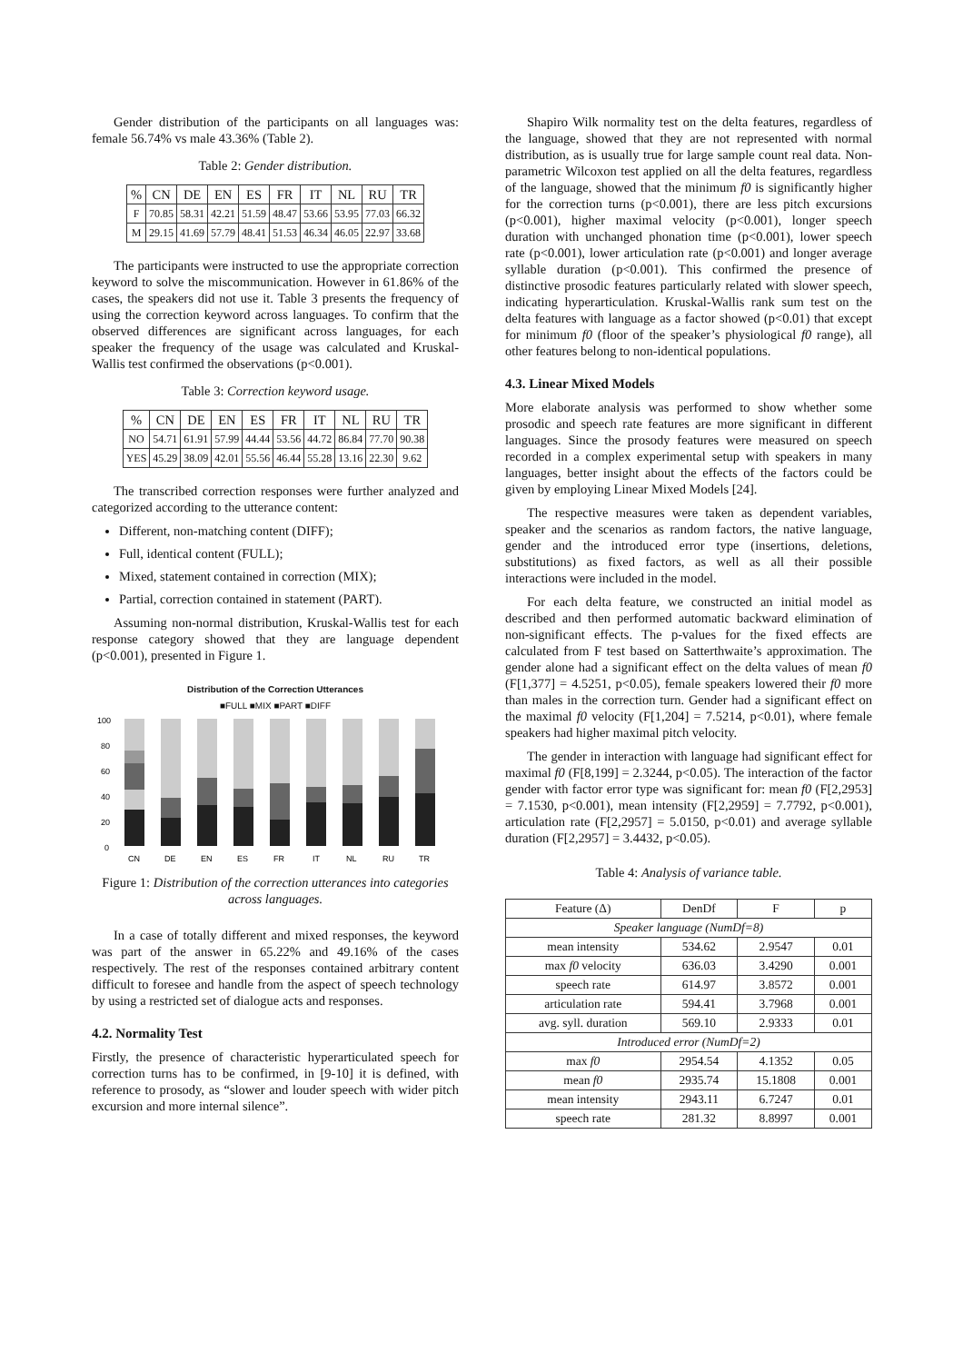Gender distribution of the participants on all languages was: female 56.74% vs male 43.36% (Table 2).
Table 2: Gender distribution.
| % | CN | DE | EN | ES | FR | IT | NL | RU | TR |
| --- | --- | --- | --- | --- | --- | --- | --- | --- | --- |
| F | 70.85 | 58.31 | 42.21 | 51.59 | 48.47 | 53.66 | 53.95 | 77.03 | 66.32 |
| M | 29.15 | 41.69 | 57.79 | 48.41 | 51.53 | 46.34 | 46.05 | 22.97 | 33.68 |
The participants were instructed to use the appropriate correction keyword to solve the miscommunication. However in 61.86% of the cases, the speakers did not use it. Table 3 presents the frequency of using the correction keyword across languages. To confirm that the observed differences are significant across languages, for each speaker the frequency of the usage was calculated and Kruskal-Wallis test confirmed the observations (p<0.001).
Table 3: Correction keyword usage.
| % | CN | DE | EN | ES | FR | IT | NL | RU | TR |
| --- | --- | --- | --- | --- | --- | --- | --- | --- | --- |
| NO | 54.71 | 61.91 | 57.99 | 44.44 | 53.56 | 44.72 | 86.84 | 77.70 | 90.38 |
| YES | 45.29 | 38.09 | 42.01 | 55.56 | 46.44 | 55.28 | 13.16 | 22.30 | 9.62 |
The transcribed correction responses were further analyzed and categorized according to the utterance content:
Different, non-matching content (DIFF);
Full, identical content (FULL);
Mixed, statement contained in correction (MIX);
Partial, correction contained in statement (PART).
Assuming non-normal distribution, Kruskal-Wallis test for each response category showed that they are language dependent (p<0.001), presented in Figure 1.
Distribution of the Correction Utterances
■FULL ■MIX ■PART ■DIFF
100
80
60
40
20
0
CN
DE
EN
ES
FR
IT
NL
RU
TR
Figure 1: Distribution of the correction utterances into categories across languages.
In a case of totally different and mixed responses, the keyword was part of the answer in 65.22% and 49.16% of the cases respectively. The rest of the responses contained arbitrary content difficult to foresee and handle from the aspect of speech technology by using a restricted set of dialogue acts and responses.
4.2. Normality Test
Firstly, the presence of characteristic hyperarticulated speech for correction turns has to be confirmed, in [9-10] it is defined, with reference to prosody, as “slower and louder speech with wider pitch excursion and more internal silence”.
Shapiro Wilk normality test on the delta features, regardless of the language, showed that they are not represented with normal distribution, as is usually true for large sample count real data. Non-parametric Wilcoxon test applied on all the delta features, regardless of the language, showed that the minimum f0 is significantly higher for the correction turns (p<0.001), there are less pitch excursions (p<0.001), higher maximal velocity (p<0.001), longer speech duration with unchanged phonation time (p<0.001), lower speech rate (p<0.001), lower articulation rate (p<0.001) and longer average syllable duration (p<0.001). This confirmed the presence of distinctive prosodic features particularly related with slower speech, indicating hyperarticulation. Kruskal-Wallis rank sum test on the delta features with language as a factor showed (p<0.01) that except for minimum f0 (floor of the speaker’s physiological f0 range), all other features belong to non-identical populations.
4.3. Linear Mixed Models
More elaborate analysis was performed to show whether some prosodic and speech rate features are more significant in different languages. Since the prosody features were measured on speech recorded in a complex experimental setup with speakers in many languages, better insight about the effects of the factors could be given by employing Linear Mixed Models [24].
The respective measures were taken as dependent variables, speaker and the scenarios as random factors, the native language, gender and the introduced error type (insertions, deletions, substitutions) as fixed factors, as well as all their possible interactions were included in the model.
For each delta feature, we constructed an initial model as described and then performed automatic backward elimination of non-significant effects. The p-values for the fixed effects are calculated from F test based on Satterthwaite’s approximation. The gender alone had a significant effect on the delta values of mean f0 (F[1,377] = 4.5251, p<0.05), female speakers lowered their f0 more than males in the correction turn. Gender had a significant effect on the maximal f0 velocity (F[1,204] = 7.5214, p<0.01), where female speakers had higher maximal pitch velocity.
The gender in interaction with language had significant effect for maximal f0 (F[8,199] = 2.3244, p<0.05). The interaction of the factor gender with factor error type was significant for: mean f0 (F[2,2953] = 7.1530, p<0.001), mean intensity (F[2,2959] = 7.7792, p<0.001), articulation rate (F[2,2957] = 5.0150, p<0.01) and average syllable duration (F[2,2957] = 3.4432, p<0.05).
Table 4: Analysis of variance table.
| Feature (Δ) | DenDf | F | p |
| --- | --- | --- | --- |
| Speaker language (NumDf=8) | | | |
| mean intensity | 534.62 | 2.9547 | 0.01 |
| max f0 velocity | 636.03 | 3.4290 | 0.001 |
| speech rate | 614.97 | 3.8572 | 0.001 |
| articulation rate | 594.41 | 3.7968 | 0.001 |
| avg. syll. duration | 569.10 | 2.9333 | 0.01 |
| Introduced error (NumDf=2) | | | |
| max f0 | 2954.54 | 4.1352 | 0.05 |
| mean f0 | 2935.74 | 15.1808 | 0.001 |
| mean intensity | 2943.11 | 6.7247 | 0.01 |
| speech rate | 281.32 | 8.8997 | 0.001 |